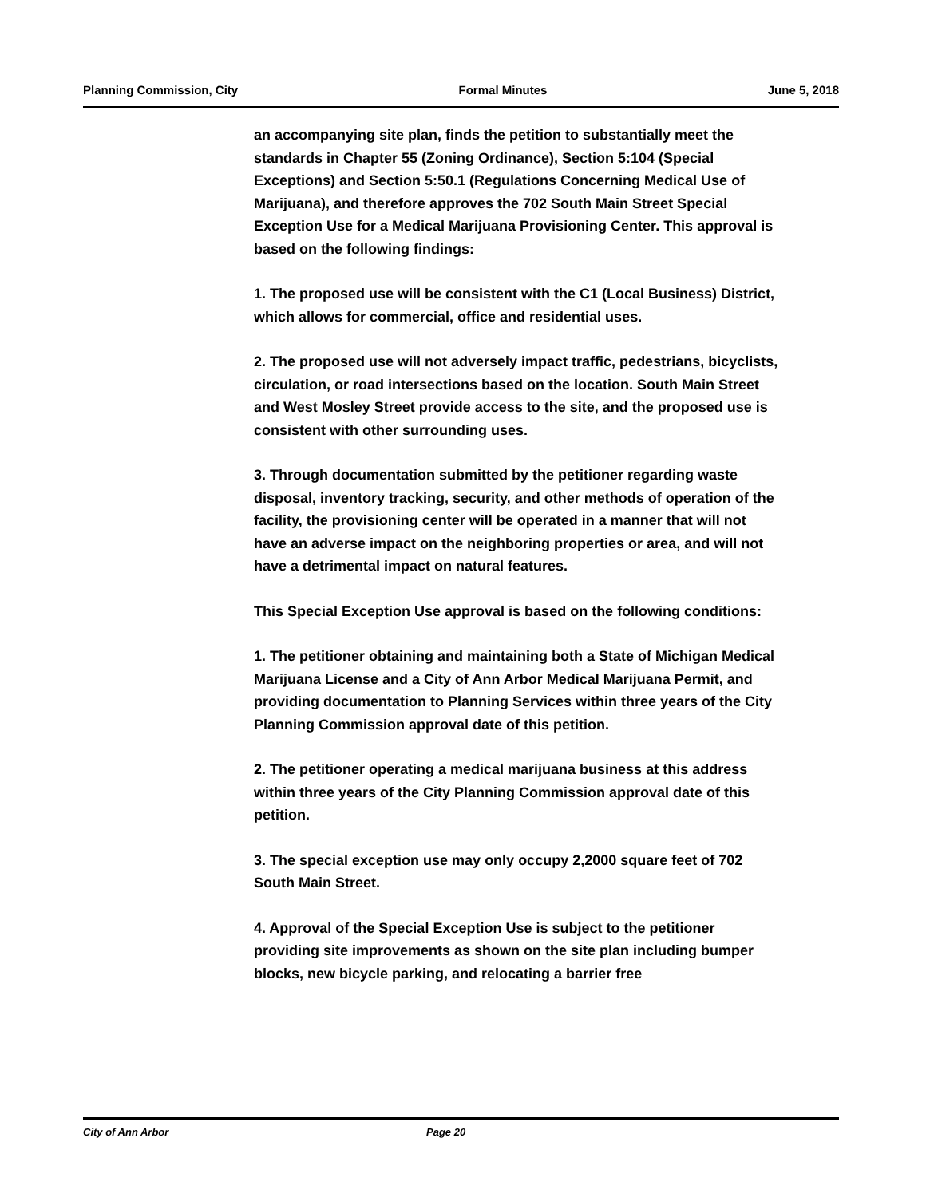Planning Commission, City Formal Minutes June 5, 2018
an accompanying site plan, finds the petition to substantially meet the standards in Chapter 55 (Zoning Ordinance), Section 5:104 (Special Exceptions) and Section 5:50.1 (Regulations Concerning Medical Use of Marijuana), and therefore approves the 702 South Main Street Special Exception Use for a Medical Marijuana Provisioning Center. This approval is based on the following findings:
1. The proposed use will be consistent with the C1 (Local Business) District, which allows for commercial, office and residential uses.
2. The proposed use will not adversely impact traffic, pedestrians, bicyclists, circulation, or road intersections based on the location. South Main Street and West Mosley Street provide access to the site, and the proposed use is consistent with other surrounding uses.
3. Through documentation submitted by the petitioner regarding waste disposal, inventory tracking, security, and other methods of operation of the facility, the provisioning center will be operated in a manner that will not have an adverse impact on the neighboring properties or area, and will not have a detrimental impact on natural features.
This Special Exception Use approval is based on the following conditions:
1. The petitioner obtaining and maintaining both a State of Michigan Medical Marijuana License and a City of Ann Arbor Medical Marijuana Permit, and providing documentation to Planning Services within three years of the City Planning Commission approval date of this petition.
2. The petitioner operating a medical marijuana business at this address within three years of the City Planning Commission approval date of this petition.
3. The special exception use may only occupy 2,2000 square feet of 702 South Main Street.
4. Approval of the Special Exception Use is subject to the petitioner providing site improvements as shown on the site plan including bumper blocks, new bicycle parking, and relocating a barrier free
City of Ann Arbor Page 20